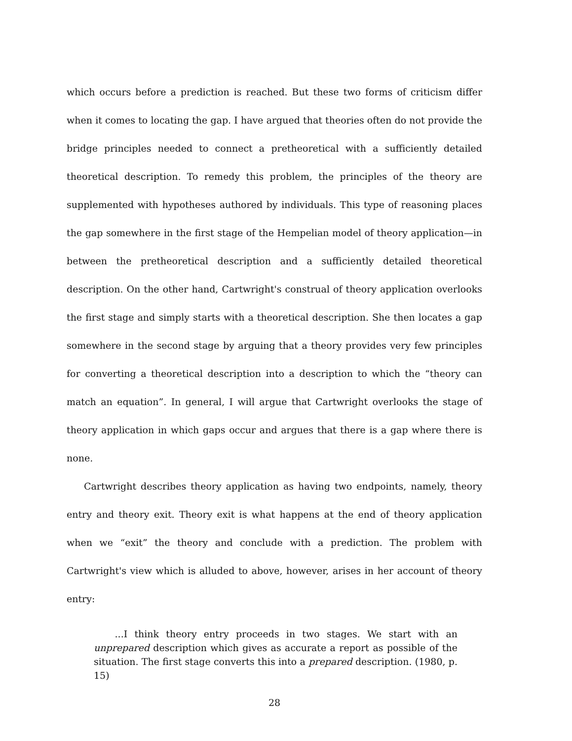which occurs before a prediction is reached. But these two forms of criticism differ when it comes to locating the gap. I have argued that theories often do not provide the bridge principles needed to connect a pretheoretical with a sufficiently detailed theoretical description. To remedy this problem, the principles of the theory are supplemented with hypotheses authored by individuals. This type of reasoning places the gap somewhere in the first stage of the Hempelian model of theory application—in between the pretheoretical description and a sufficiently detailed theoretical description. On the other hand, Cartwright's construal of theory application overlooks the first stage and simply starts with a theoretical description. She then locates a gap somewhere in the second stage by arguing that a theory provides very few principles for converting a theoretical description into a description to which the “theory can match an equation”. In general, I will argue that Cartwright overlooks the stage of theory application in which gaps occur and argues that there is a gap where there is none.
Cartwright describes theory application as having two endpoints, namely, theory entry and theory exit. Theory exit is what happens at the end of theory application when we “exit” the theory and conclude with a prediction. The problem with Cartwright's view which is alluded to above, however, arises in her account of theory entry:
...I think theory entry proceeds in two stages. We start with an unprepared description which gives as accurate a report as possible of the situation. The first stage converts this into a prepared description. (1980, p. 15)
28